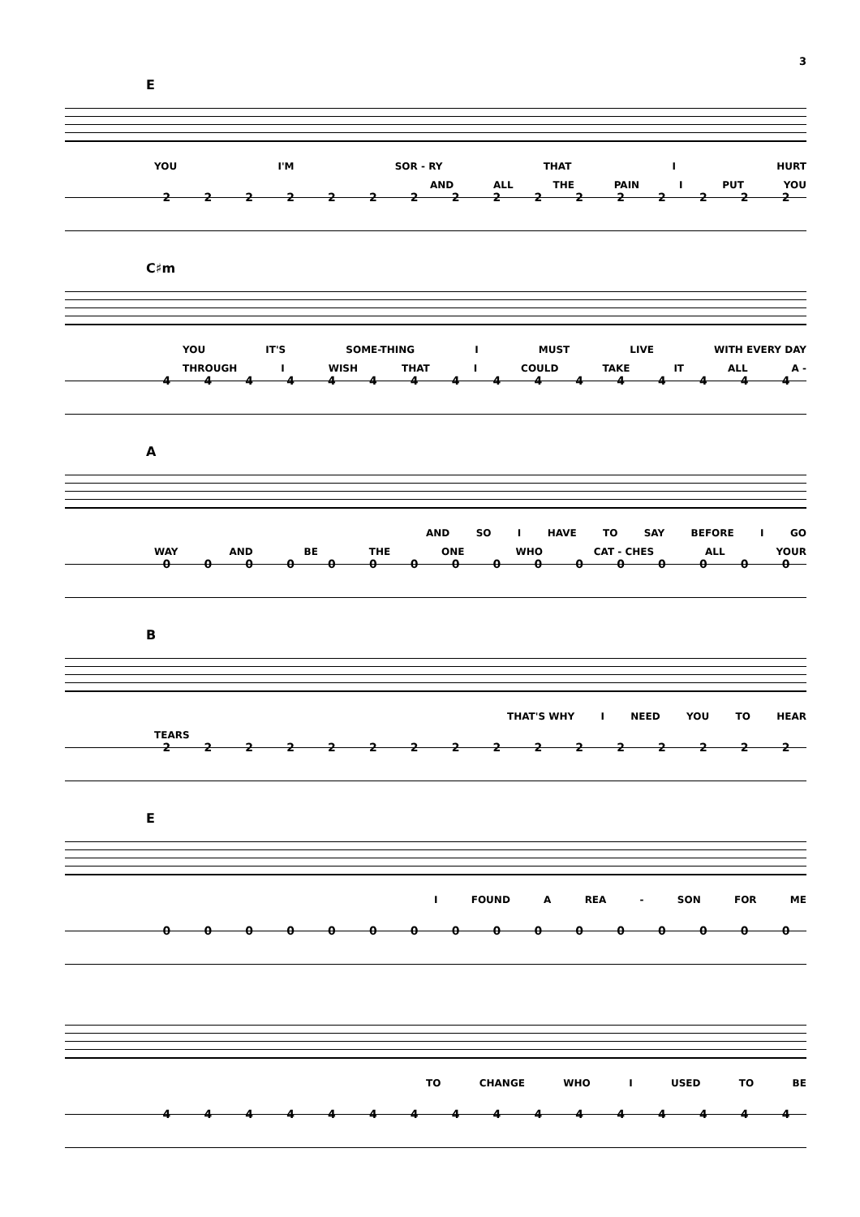3
E
YOU I'M SOR - RY THAT I HURT
AND ALL THE PAIN I PUT YOU
2222222222222222
C♯m
YOU IT'S SOME-THING I MUST LIVE WITH EVERY DAY
THROUGH I WISH THAT I COULD TAKE IT ALL A -
4444444444444444
A
AND SO I HAVE TO SAY BEFORE I GO
WAY AND BE THE ONE WHO CAT - CHES ALL YOUR
0000000000000000
B
THAT'S WHY I NEED YOU TO HEAR
TEARS
2222222222222222
E
I FOUND A REA - SON FOR ME
0000000000000000
TO CHANGE WHO I USED TO BE
4444444444444444